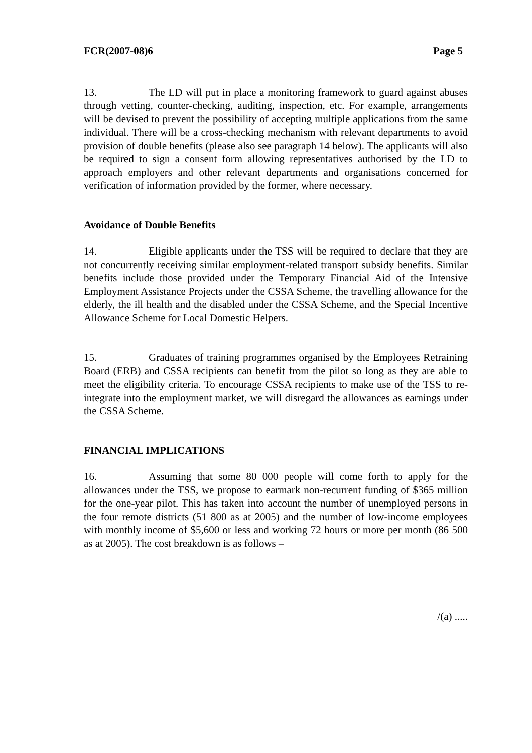FCR(2007-08)6 Page 5
13. The LD will put in place a monitoring framework to guard against abuses through vetting, counter-checking, auditing, inspection, etc. For example, arrangements will be devised to prevent the possibility of accepting multiple applications from the same individual. There will be a cross-checking mechanism with relevant departments to avoid provision of double benefits (please also see paragraph 14 below). The applicants will also be required to sign a consent form allowing representatives authorised by the LD to approach employers and other relevant departments and organisations concerned for verification of information provided by the former, where necessary.
Avoidance of Double Benefits
14. Eligible applicants under the TSS will be required to declare that they are not concurrently receiving similar employment-related transport subsidy benefits. Similar benefits include those provided under the Temporary Financial Aid of the Intensive Employment Assistance Projects under the CSSA Scheme, the travelling allowance for the elderly, the ill health and the disabled under the CSSA Scheme, and the Special Incentive Allowance Scheme for Local Domestic Helpers.
15. Graduates of training programmes organised by the Employees Retraining Board (ERB) and CSSA recipients can benefit from the pilot so long as they are able to meet the eligibility criteria. To encourage CSSA recipients to make use of the TSS to re-integrate into the employment market, we will disregard the allowances as earnings under the CSSA Scheme.
FINANCIAL IMPLICATIONS
16. Assuming that some 80 000 people will come forth to apply for the allowances under the TSS, we propose to earmark non-recurrent funding of $365 million for the one-year pilot. This has taken into account the number of unemployed persons in the four remote districts (51 800 as at 2005) and the number of low-income employees with monthly income of $5,600 or less and working 72 hours or more per month (86 500 as at 2005). The cost breakdown is as follows –
/(a) .....